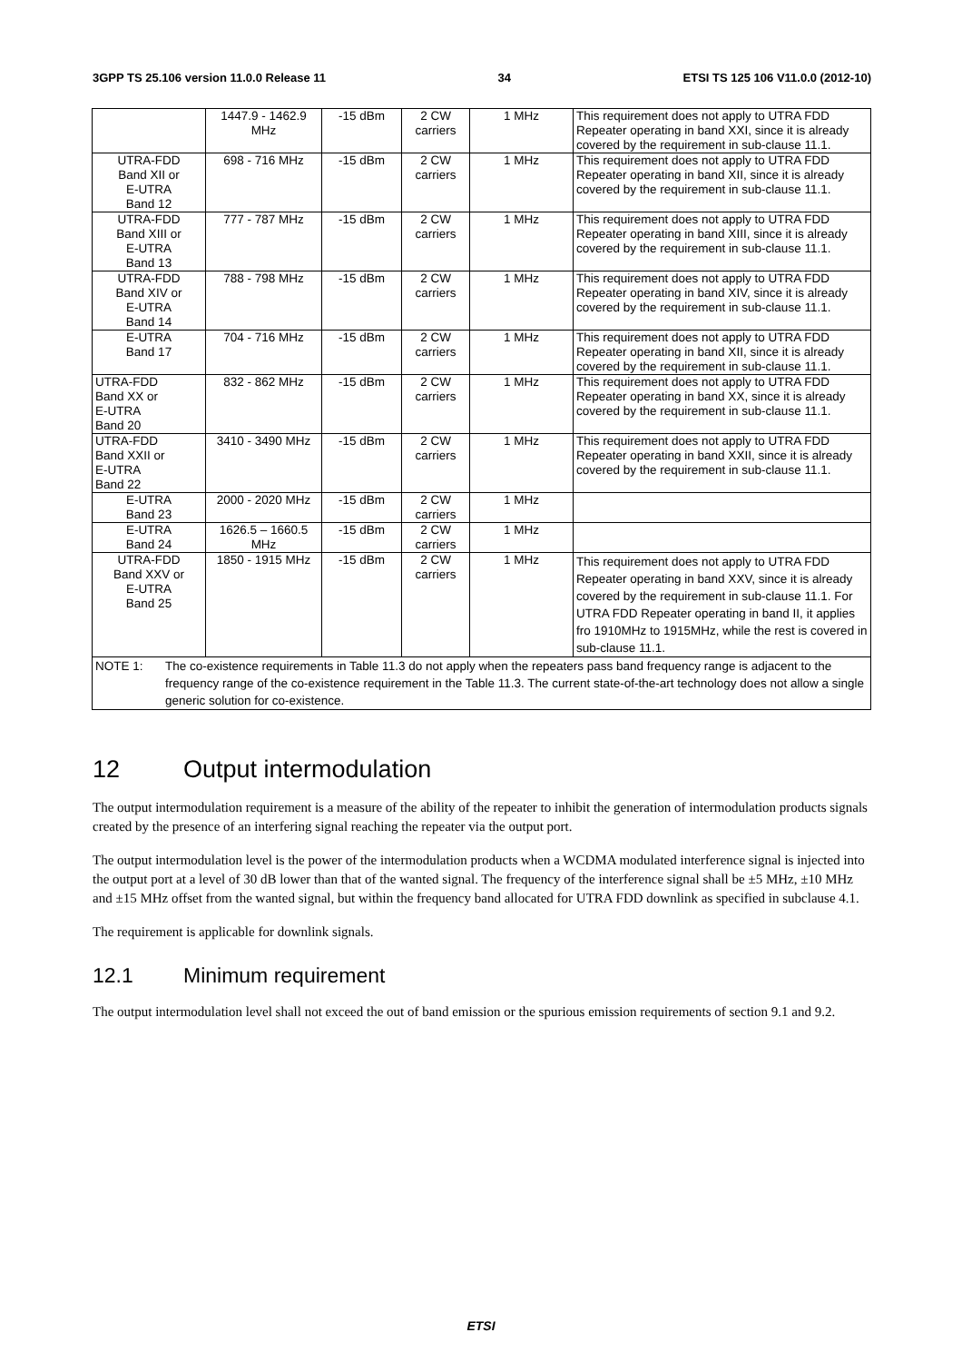3GPP TS 25.106 version 11.0.0 Release 11 34 ETSI TS 125 106 V11.0.0 (2012-10)
| | 1447.9 - 1462.9 MHz | -15 dBm | 2 CW carriers | 1 MHz | This requirement does not apply to UTRA FDD Repeater operating in band XXI, since it is already covered by the requirement in sub-clause 11.1. |
| UTRA-FDD Band XII or E-UTRA Band 12 | 698 - 716 MHz | -15 dBm | 2 CW carriers | 1 MHz | This requirement does not apply to UTRA FDD Repeater operating in band XII, since it is already covered by the requirement in sub-clause 11.1. |
| UTRA-FDD Band XIII or E-UTRA Band 13 | 777 - 787 MHz | -15 dBm | 2 CW carriers | 1 MHz | This requirement does not apply to UTRA FDD Repeater operating in band XIII, since it is already covered by the requirement in sub-clause 11.1. |
| UTRA-FDD Band XIV or E-UTRA Band 14 | 788 - 798 MHz | -15 dBm | 2 CW carriers | 1 MHz | This requirement does not apply to UTRA FDD Repeater operating in band XIV, since it is already covered by the requirement in sub-clause 11.1. |
| E-UTRA Band 17 | 704 - 716 MHz | -15 dBm | 2 CW carriers | 1 MHz | This requirement does not apply to UTRA FDD Repeater operating in band XII, since it is already covered by the requirement in sub-clause 11.1. |
| UTRA-FDD Band XX or E-UTRA Band 20 | 832 - 862 MHz | -15 dBm | 2 CW carriers | 1 MHz | This requirement does not apply to UTRA FDD Repeater operating in band XX, since it is already covered by the requirement in sub-clause 11.1. |
| UTRA-FDD Band XXII or E-UTRA Band 22 | 3410 - 3490 MHz | -15 dBm | 2 CW carriers | 1 MHz | This requirement does not apply to UTRA FDD Repeater operating in band XXII, since it is already covered by the requirement in sub-clause 11.1. |
| E-UTRA Band 23 | 2000 - 2020 MHz | -15 dBm | 2 CW carriers | 1 MHz | |
| E-UTRA Band 24 | 1626.5 – 1660.5 MHz | -15 dBm | 2 CW carriers | 1 MHz | |
| UTRA-FDD Band XXV or E-UTRA Band 25 | 1850 - 1915 MHz | -15 dBm | 2 CW carriers | 1 MHz | This requirement does not apply to UTRA FDD Repeater operating in band XXV, since it is already covered by the requirement in sub-clause 11.1. For UTRA FDD Repeater operating in band II, it applies fro 1910MHz to 1915MHz, while the rest is covered in sub-clause 11.1. |
| NOTE 1: The co-existence requirements in Table 11.3 do not apply when the repeaters pass band frequency range is adjacent to the frequency range of the co-existence requirement in the Table 11.3. The current state-of-the-art technology does not allow a single generic solution for co-existence. | | | | | |
12 Output intermodulation
The output intermodulation requirement is a measure of the ability of the repeater to inhibit the generation of intermodulation products signals created by the presence of an interfering signal reaching the repeater via the output port.
The output intermodulation level is the power of the intermodulation products when a WCDMA modulated interference signal is injected into the output port at a level of 30 dB lower than that of the wanted signal. The frequency of the interference signal shall be ±5 MHz, ±10 MHz and ±15 MHz offset from the wanted signal, but within the frequency band allocated for UTRA FDD downlink as specified in subclause 4.1.
The requirement is applicable for downlink signals.
12.1 Minimum requirement
The output intermodulation level shall not exceed the out of band emission or the spurious emission requirements of section 9.1 and 9.2.
ETSI